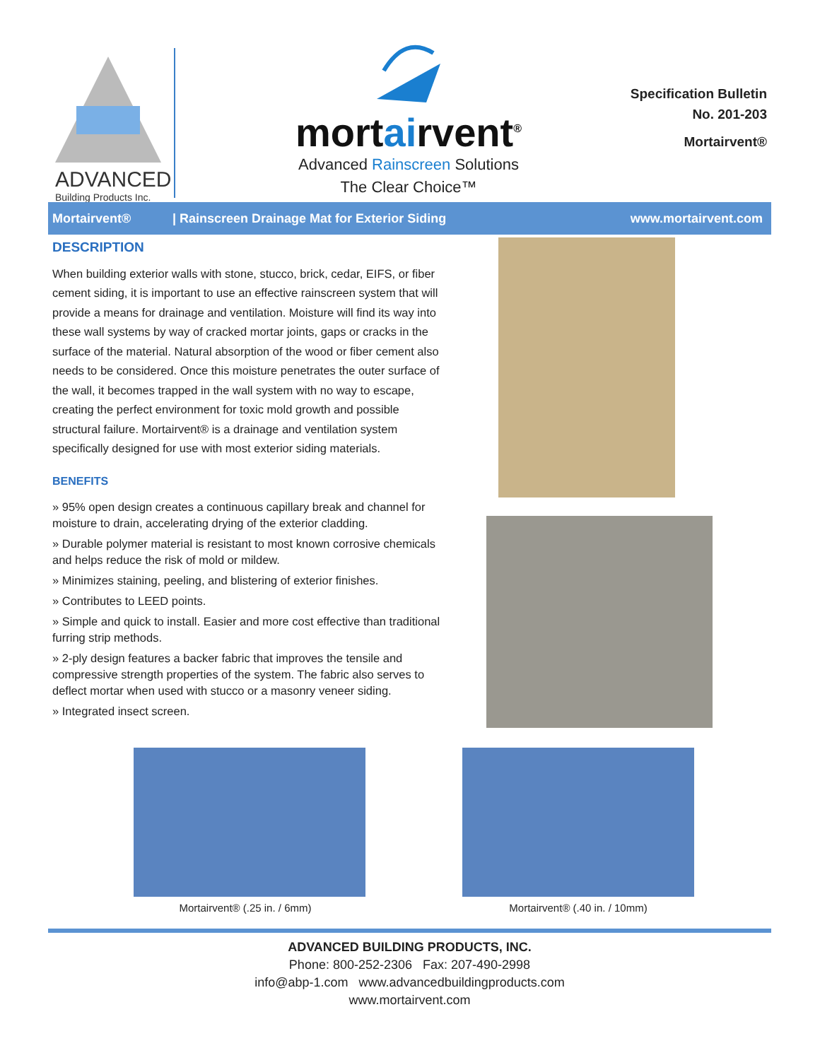ADVANCED
Building Products Inc.
mortairvent<sup>®</sup>
Advanced Rainscreen Solutions
The Clear Choice™
Specification Bulletin
No. 201-203
Mortairvent®
Mortairvent® | Rainscreen Drainage Mat for Exterior Siding www.mortairvent.com
DESCRIPTION
When building exterior walls with stone, stucco, brick, cedar, EIFS, or fiber cement siding, it is important to use an effective rainscreen system that will provide a means for drainage and ventilation. Moisture will find its way into these wall systems by way of cracked mortar joints, gaps or cracks in the surface of the material. Natural absorption of the wood or fiber cement also needs to be considered. Once this moisture penetrates the outer surface of the wall, it becomes trapped in the wall system with no way to escape, creating the perfect environment for toxic mold growth and possible structural failure. Mortairvent® is a drainage and ventilation system specifically designed for use with most exterior siding materials.
BENEFITS
» 95% open design creates a continuous capillary break and channel for moisture to drain, accelerating drying of the exterior cladding.
» Durable polymer material is resistant to most known corrosive chemicals and helps reduce the risk of mold or mildew.
» Minimizes staining, peeling, and blistering of exterior finishes.
» Contributes to LEED points.
» Simple and quick to install. Easier and more cost effective than traditional furring strip methods.
» 2-ply design features a backer fabric that improves the tensile and compressive strength properties of the system. The fabric also serves to deflect mortar when used with stucco or a masonry veneer siding.
» Integrated insect screen.
Mortairvent® (.25 in. / 6mm) Mortairvent® (.40 in. / 10mm)
ADVANCED BUILDING PRODUCTS, INC.
Phone: 800-252-2306 Fax: 207-490-2998
info@abp-1.com www.advancedbuildingproducts.com
www.mortairvent.com